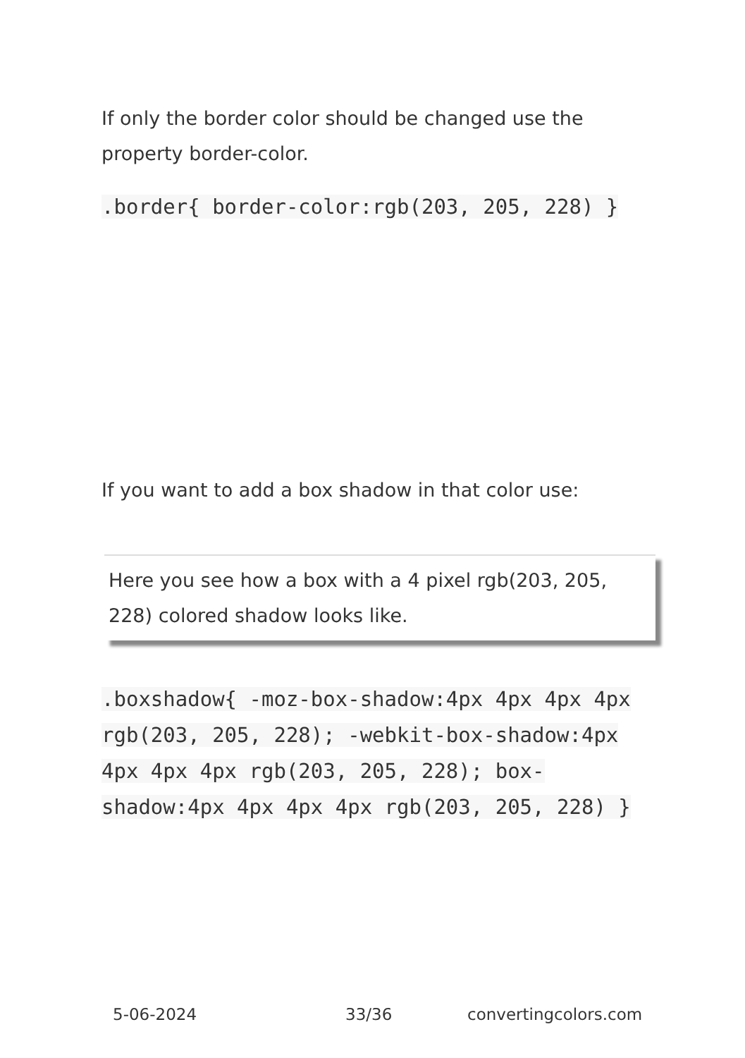If only the border color should be changed use the property border-color.
.border{ border-color:rgb(203, 205, 228) }
If you want to add a box shadow in that color use:
Here you see how a box with a 4 pixel rgb(203, 205, 228) colored shadow looks like.
.boxshadow{ -moz-box-shadow:4px 4px 4px 4px rgb(203, 205, 228); -webkit-box-shadow:4px 4px 4px 4px rgb(203, 205, 228); box-shadow:4px 4px 4px 4px rgb(203, 205, 228) }
5-06-2024 33/36 convertingcolors.com